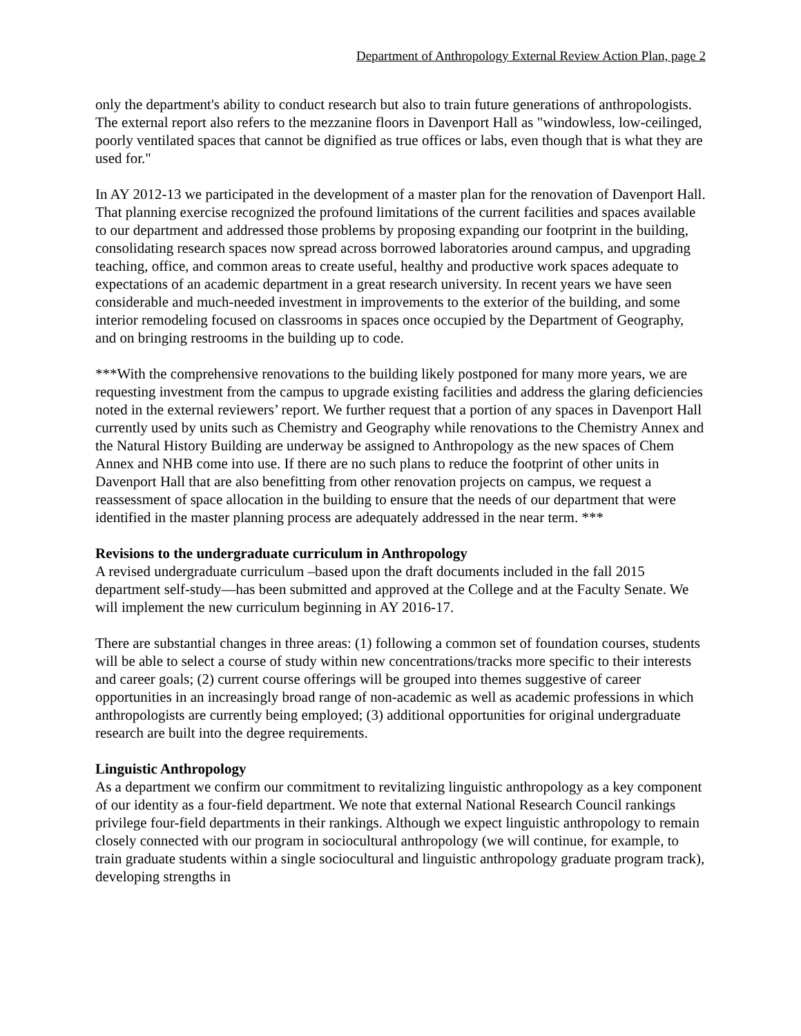Department of Anthropology External Review Action Plan, page 2
only the department's ability to conduct research but also to train future generations of anthropologists. The external report also refers to the mezzanine floors in Davenport Hall as "windowless, low-ceilinged, poorly ventilated spaces that cannot be dignified as true offices or labs, even though that is what they are used for."
In AY 2012-13 we participated in the development of a master plan for the renovation of Davenport Hall. That planning exercise recognized the profound limitations of the current facilities and spaces available to our department and addressed those problems by proposing expanding our footprint in the building, consolidating research spaces now spread across borrowed laboratories around campus, and upgrading teaching, office, and common areas to create useful, healthy and productive work spaces adequate to expectations of an academic department in a great research university. In recent years we have seen considerable and much-needed investment in improvements to the exterior of the building, and some interior remodeling focused on classrooms in spaces once occupied by the Department of Geography, and on bringing restrooms in the building up to code.
***With the comprehensive renovations to the building likely postponed for many more years, we are requesting investment from the campus to upgrade existing facilities and address the glaring deficiencies noted in the external reviewers’ report. We further request that a portion of any spaces in Davenport Hall currently used by units such as Chemistry and Geography while renovations to the Chemistry Annex and the Natural History Building are underway be assigned to Anthropology as the new spaces of Chem Annex and NHB come into use. If there are no such plans to reduce the footprint of other units in Davenport Hall that are also benefitting from other renovation projects on campus, we request a reassessment of space allocation in the building to ensure that the needs of our department that were identified in the master planning process are adequately addressed in the near term. ***
Revisions to the undergraduate curriculum in Anthropology
A revised undergraduate curriculum –based upon the draft documents included in the fall 2015 department self-study—has been submitted and approved at the College and at the Faculty Senate. We will implement the new curriculum beginning in AY 2016-17.
There are substantial changes in three areas: (1) following a common set of foundation courses, students will be able to select a course of study within new concentrations/tracks more specific to their interests and career goals; (2) current course offerings will be grouped into themes suggestive of career opportunities in an increasingly broad range of non-academic as well as academic professions in which anthropologists are currently being employed; (3) additional opportunities for original undergraduate research are built into the degree requirements.
Linguistic Anthropology
As a department we confirm our commitment to revitalizing linguistic anthropology as a key component of our identity as a four-field department. We note that external National Research Council rankings privilege four-field departments in their rankings. Although we expect linguistic anthropology to remain closely connected with our program in sociocultural anthropology (we will continue, for example, to train graduate students within a single sociocultural and linguistic anthropology graduate program track), developing strengths in